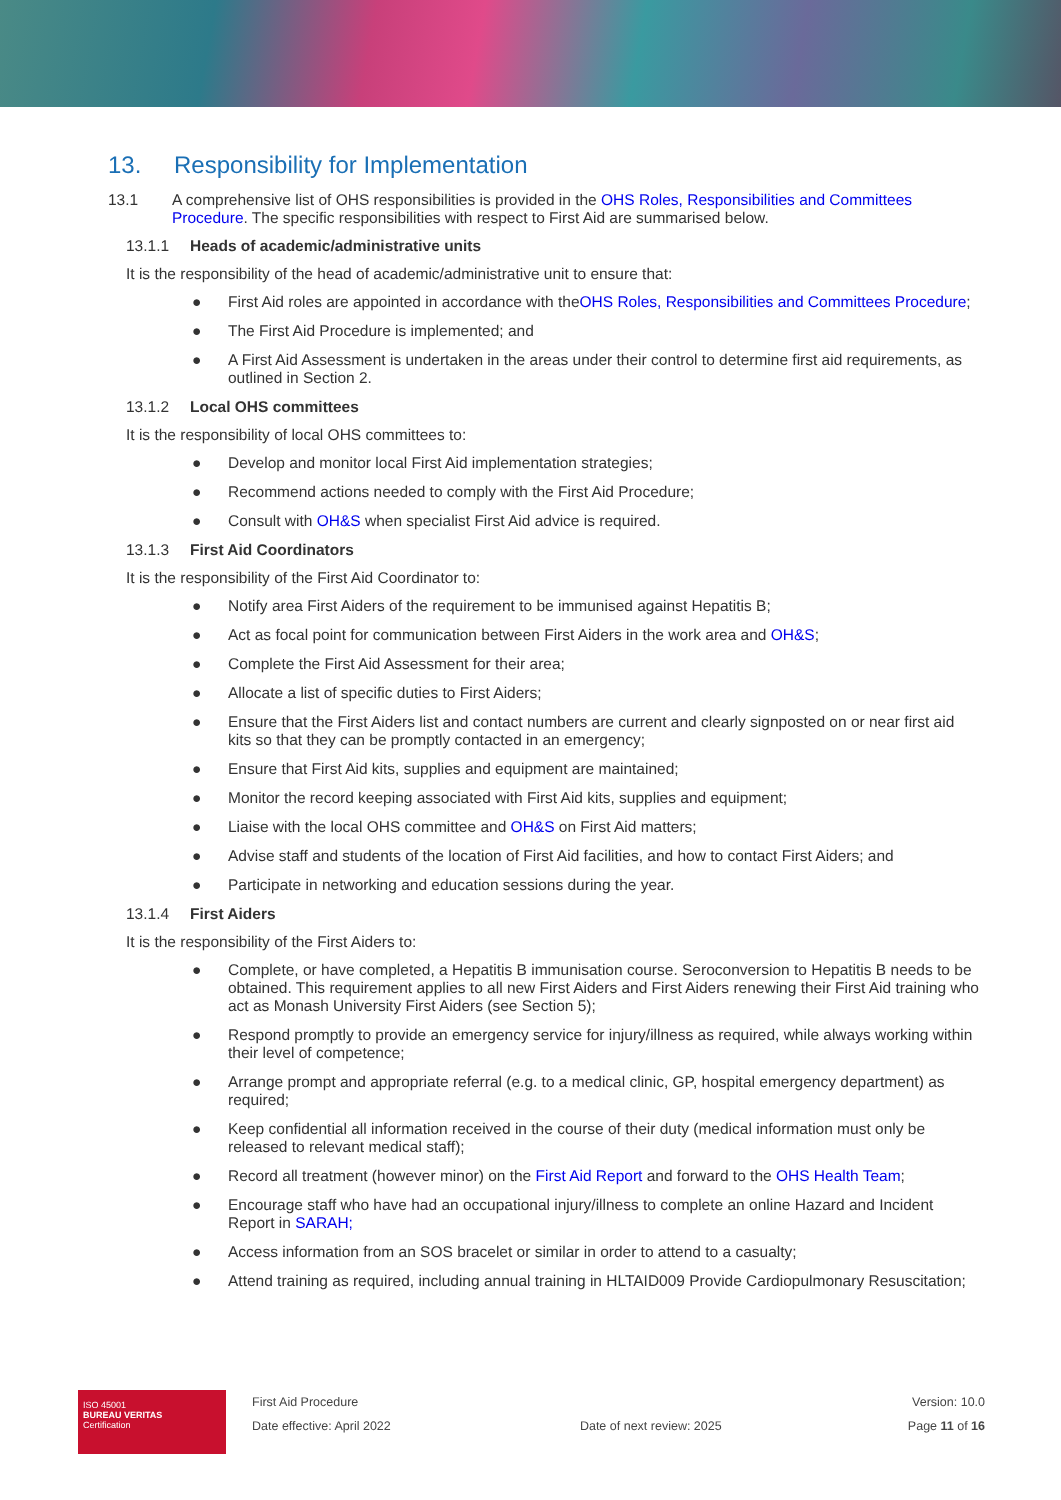13. Responsibility for Implementation
13.1 A comprehensive list of OHS responsibilities is provided in the OHS Roles, Responsibilities and Committees Procedure. The specific responsibilities with respect to First Aid are summarised below.
13.1.1 Heads of academic/administrative units
It is the responsibility of the head of academic/administrative unit to ensure that:
● First Aid roles are appointed in accordance with the OHS Roles, Responsibilities and Committees Procedure;
● The First Aid Procedure is implemented; and
● A First Aid Assessment is undertaken in the areas under their control to determine first aid requirements, as outlined in Section 2.
13.1.2 Local OHS committees
It is the responsibility of local OHS committees to:
● Develop and monitor local First Aid implementation strategies;
● Recommend actions needed to comply with the First Aid Procedure;
● Consult with OH&S when specialist First Aid advice is required.
13.1.3 First Aid Coordinators
It is the responsibility of the First Aid Coordinator to:
● Notify area First Aiders of the requirement to be immunised against Hepatitis B;
● Act as focal point for communication between First Aiders in the work area and OH&S;
● Complete the First Aid Assessment for their area;
● Allocate a list of specific duties to First Aiders;
● Ensure that the First Aiders list and contact numbers are current and clearly signposted on or near first aid kits so that they can be promptly contacted in an emergency;
● Ensure that First Aid kits, supplies and equipment are maintained;
● Monitor the record keeping associated with First Aid kits, supplies and equipment;
● Liaise with the local OHS committee and OH&S on First Aid matters;
● Advise staff and students of the location of First Aid facilities, and how to contact First Aiders; and
● Participate in networking and education sessions during the year.
13.1.4 First Aiders
It is the responsibility of the First Aiders to:
● Complete, or have completed, a Hepatitis B immunisation course. Seroconversion to Hepatitis B needs to be obtained. This requirement applies to all new First Aiders and First Aiders renewing their First Aid training who act as Monash University First Aiders (see Section 5);
● Respond promptly to provide an emergency service for injury/illness as required, while always working within their level of competence;
● Arrange prompt and appropriate referral (e.g. to a medical clinic, GP, hospital emergency department) as required;
● Keep confidential all information received in the course of their duty (medical information must only be released to relevant medical staff);
● Record all treatment (however minor) on the First Aid Report and forward to the OHS Health Team;
● Encourage staff who have had an occupational injury/illness to complete an online Hazard and Incident Report in SARAH;
● Access information from an SOS bracelet or similar in order to attend to a casualty;
● Attend training as required, including annual training in HLTAID009 Provide Cardiopulmonary Resuscitation;
ISO 45001
BUREAU VERITAS
Certification
First Aid Procedure
Date effective: April 2022
Date of next review: 2025
Version: 10.0
Page 11 of 16